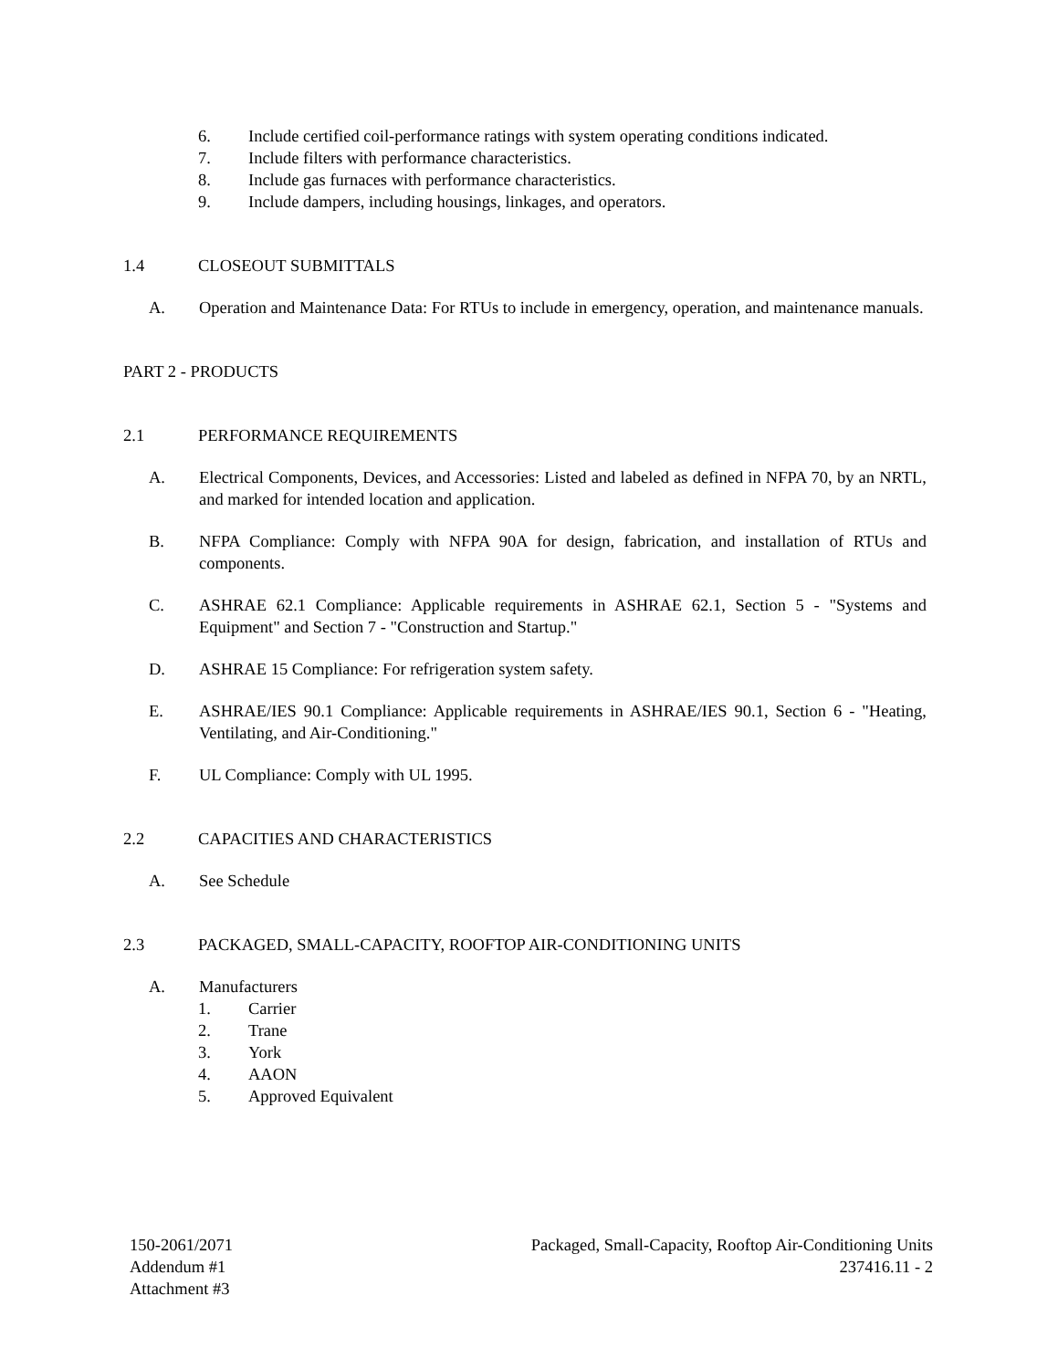6. Include certified coil-performance ratings with system operating conditions indicated.
7. Include filters with performance characteristics.
8. Include gas furnaces with performance characteristics.
9. Include dampers, including housings, linkages, and operators.
1.4 CLOSEOUT SUBMITTALS
A. Operation and Maintenance Data: For RTUs to include in emergency, operation, and maintenance manuals.
PART 2 - PRODUCTS
2.1 PERFORMANCE REQUIREMENTS
A. Electrical Components, Devices, and Accessories: Listed and labeled as defined in NFPA 70, by an NRTL, and marked for intended location and application.
B. NFPA Compliance: Comply with NFPA 90A for design, fabrication, and installation of RTUs and components.
C. ASHRAE 62.1 Compliance: Applicable requirements in ASHRAE 62.1, Section 5 - "Systems and Equipment" and Section 7 - "Construction and Startup."
D. ASHRAE 15 Compliance: For refrigeration system safety.
E. ASHRAE/IES 90.1 Compliance: Applicable requirements in ASHRAE/IES 90.1, Section 6 - "Heating, Ventilating, and Air-Conditioning."
F. UL Compliance: Comply with UL 1995.
2.2 CAPACITIES AND CHARACTERISTICS
A. See Schedule
2.3 PACKAGED, SMALL-CAPACITY, ROOFTOP AIR-CONDITIONING UNITS
A. Manufacturers
1. Carrier
2. Trane
3. York
4. AAON
5. Approved Equivalent
150-2061/2071
Addendum #1
Attachment #3
Packaged, Small-Capacity, Rooftop Air-Conditioning Units
237416.11 - 2